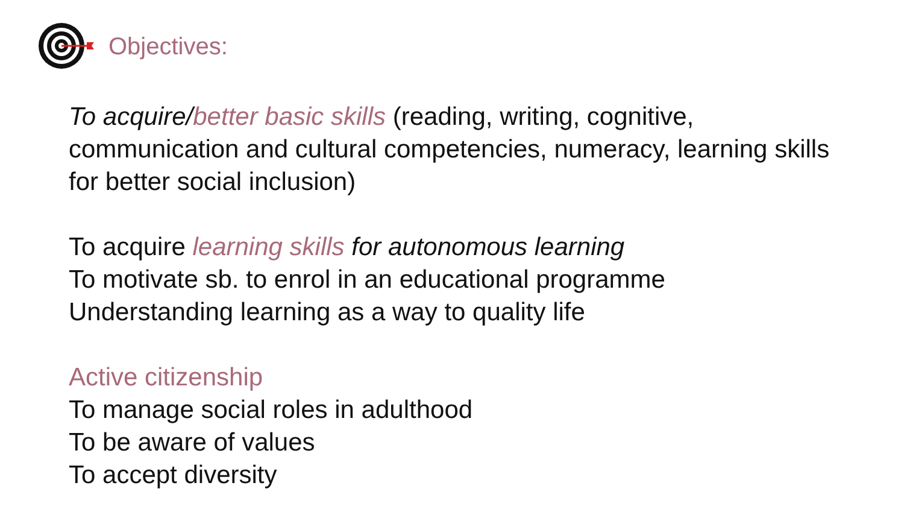Objectives:
To acquire/better basic skills (reading, writing, cognitive, communication and cultural competencies, numeracy, learning skills for better social inclusion)
To acquire learning skills for autonomous learning
To motivate sb. to enrol in an educational programme
Understanding learning as a way to quality life
Active citizenship
To manage social roles in adulthood
To be aware of values
To accept diversity